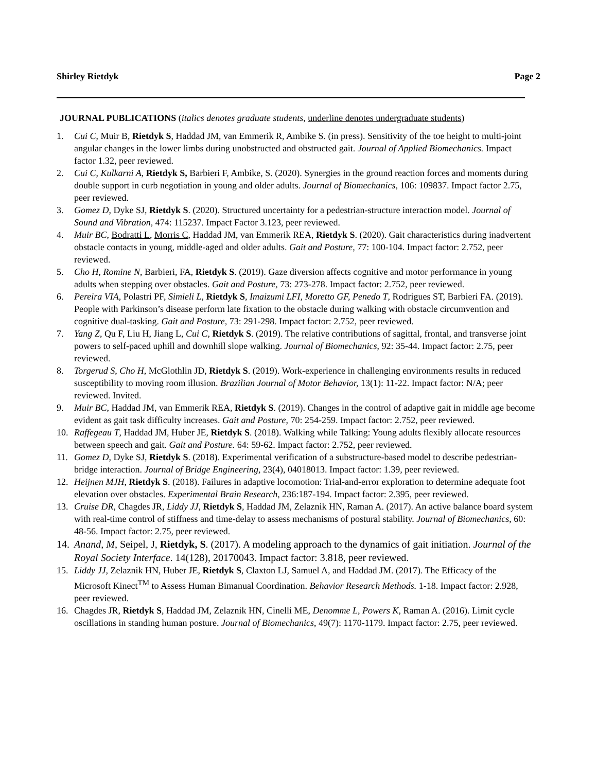Shirley Rietdyk Page 2
JOURNAL PUBLICATIONS (italics denotes graduate students, underline denotes undergraduate students)
1. Cui C, Muir B, Rietdyk S, Haddad JM, van Emmerik R, Ambike S. (in press). Sensitivity of the toe height to multi-joint angular changes in the lower limbs during unobstructed and obstructed gait. Journal of Applied Biomechanics. Impact factor 1.32, peer reviewed.
2. Cui C, Kulkarni A, Rietdyk S, Barbieri F, Ambike, S. (2020). Synergies in the ground reaction forces and moments during double support in curb negotiation in young and older adults. Journal of Biomechanics, 106: 109837. Impact factor 2.75, peer reviewed.
3. Gomez D, Dyke SJ, Rietdyk S. (2020). Structured uncertainty for a pedestrian-structure interaction model. Journal of Sound and Vibration, 474: 115237. Impact Factor 3.123, peer reviewed.
4. Muir BC, Bodratti L, Morris C, Haddad JM, van Emmerik REA, Rietdyk S. (2020). Gait characteristics during inadvertent obstacle contacts in young, middle-aged and older adults. Gait and Posture, 77: 100-104. Impact factor: 2.752, peer reviewed.
5. Cho H, Romine N, Barbieri, FA, Rietdyk S. (2019). Gaze diversion affects cognitive and motor performance in young adults when stepping over obstacles. Gait and Posture, 73: 273-278. Impact factor: 2.752, peer reviewed.
6. Pereira VIA, Polastri PF, Simieli L, Rietdyk S, Imaizumi LFI, Moretto GF, Penedo T, Rodrigues ST, Barbieri FA. (2019). People with Parkinson’s disease perform late fixation to the obstacle during walking with obstacle circumvention and cognitive dual-tasking. Gait and Posture, 73: 291-298. Impact factor: 2.752, peer reviewed.
7. Yang Z, Qu F, Liu H, Jiang L, Cui C, Rietdyk S. (2019). The relative contributions of sagittal, frontal, and transverse joint powers to self-paced uphill and downhill slope walking. Journal of Biomechanics, 92: 35-44. Impact factor: 2.75, peer reviewed.
8. Torgerud S, Cho H, McGlothlin JD, Rietdyk S. (2019). Work-experience in challenging environments results in reduced susceptibility to moving room illusion. Brazilian Journal of Motor Behavior, 13(1): 11-22. Impact factor: N/A; peer reviewed. Invited.
9. Muir BC, Haddad JM, van Emmerik REA, Rietdyk S. (2019). Changes in the control of adaptive gait in middle age become evident as gait task difficulty increases. Gait and Posture, 70: 254-259. Impact factor: 2.752, peer reviewed.
10. Raffegeau T, Haddad JM, Huber JE, Rietdyk S. (2018). Walking while Talking: Young adults flexibly allocate resources between speech and gait. Gait and Posture. 64: 59-62. Impact factor: 2.752, peer reviewed.
11. Gomez D, Dyke SJ, Rietdyk S. (2018). Experimental verification of a substructure-based model to describe pedestrian-bridge interaction. Journal of Bridge Engineering, 23(4), 04018013. Impact factor: 1.39, peer reviewed.
12. Heijnen MJH, Rietdyk S. (2018). Failures in adaptive locomotion: Trial-and-error exploration to determine adequate foot elevation over obstacles. Experimental Brain Research, 236:187-194. Impact factor: 2.395, peer reviewed.
13. Cruise DR, Chagdes JR, Liddy JJ, Rietdyk S, Haddad JM, Zelaznik HN, Raman A. (2017). An active balance board system with real-time control of stiffness and time-delay to assess mechanisms of postural stability. Journal of Biomechanics, 60: 48-56. Impact factor: 2.75, peer reviewed.
14. Anand, M, Seipel, J, Rietdyk, S. (2017). A modeling approach to the dynamics of gait initiation. Journal of the Royal Society Interface. 14(128), 20170043. Impact factor: 3.818, peer reviewed.
15. Liddy JJ, Zelaznik HN, Huber JE, Rietdyk S, Claxton LJ, Samuel A, and Haddad JM. (2017). The Efficacy of the Microsoft Kinect<sup>TM</sup> to Assess Human Bimanual Coordination. Behavior Research Methods. 1-18. Impact factor: 2.928, peer reviewed.
16. Chagdes JR, Rietdyk S, Haddad JM, Zelaznik HN, Cinelli ME, Denomme L, Powers K, Raman A. (2016). Limit cycle oscillations in standing human posture. Journal of Biomechanics, 49(7): 1170-1179. Impact factor: 2.75, peer reviewed.